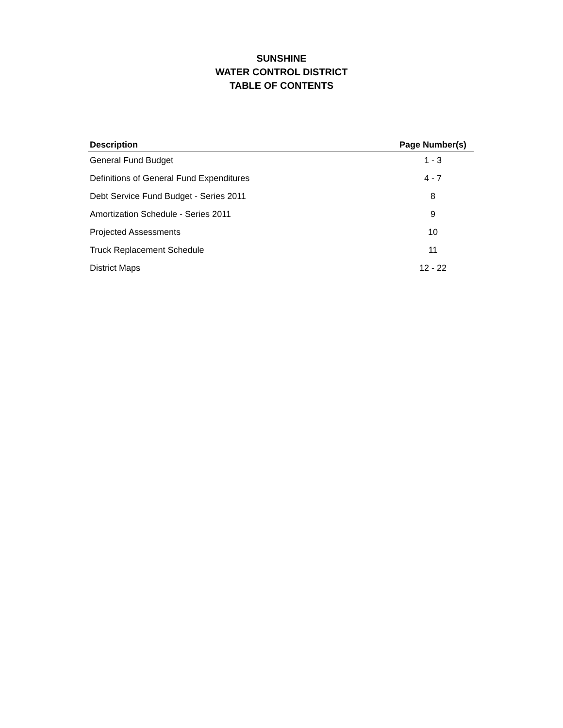SUNSHINE
WATER CONTROL DISTRICT
TABLE OF CONTENTS
| Description | Page Number(s) |
| --- | --- |
| General Fund Budget | 1 - 3 |
| Definitions of General Fund Expenditures | 4 - 7 |
| Debt Service Fund Budget - Series 2011 | 8 |
| Amortization Schedule - Series 2011 | 9 |
| Projected Assessments | 10 |
| Truck Replacement Schedule | 11 |
| District Maps | 12 - 22 |